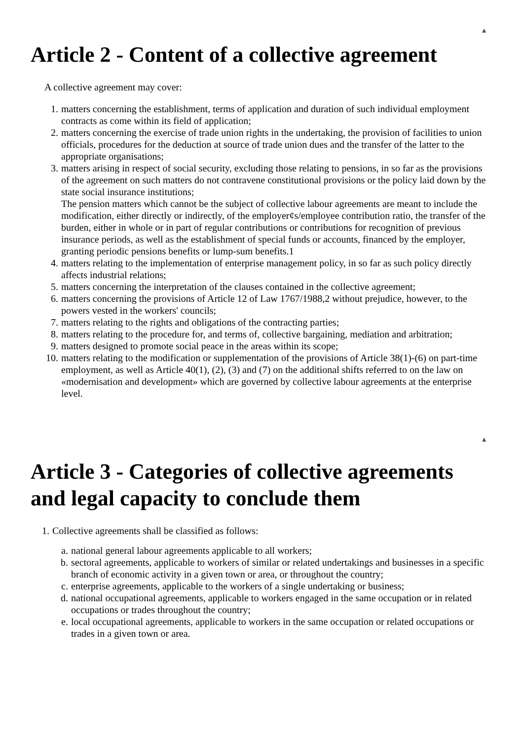▲
Article 2 - Content of a collective agreement
A collective agreement may cover:
1. matters concerning the establishment, terms of application and duration of such individual employment contracts as come within its field of application;
2. matters concerning the exercise of trade union rights in the undertaking, the provision of facilities to union officials, procedures for the deduction at source of trade union dues and the transfer of the latter to the appropriate organisations;
3. matters arising in respect of social security, excluding those relating to pensions, in so far as the provisions of the agreement on such matters do not contravene constitutional provisions or the policy laid down by the state social insurance institutions;
The pension matters which cannot be the subject of collective labour agreements are meant to include the modification, either directly or indirectly, of the employer¢s/employee contribution ratio, the transfer of the burden, either in whole or in part of regular contributions or contributions for recognition of previous insurance periods, as well as the establishment of special funds or accounts, financed by the employer, granting periodic pensions benefits or lump-sum benefits.1
4. matters relating to the implementation of enterprise management policy, in so far as such policy directly affects industrial relations;
5. matters concerning the interpretation of the clauses contained in the collective agreement;
6. matters concerning the provisions of Article 12 of Law 1767/1988,2 without prejudice, however, to the powers vested in the workers' councils;
7. matters relating to the rights and obligations of the contracting parties;
8. matters relating to the procedure for, and terms of, collective bargaining, mediation and arbitration;
9. matters designed to promote social peace in the areas within its scope;
10. matters relating to the modification or supplementation of the provisions of Article 38(1)-(6) on part-time employment, as well as Article 40(1), (2), (3) and (7) on the additional shifts referred to on the law on «modernisation and development» which are governed by collective labour agreements at the enterprise level.
▲
Article 3 - Categories of collective agreements and legal capacity to conclude them
1. Collective agreements shall be classified as follows:
a. national general labour agreements applicable to all workers;
b. sectoral agreements, applicable to workers of similar or related undertakings and businesses in a specific branch of economic activity in a given town or area, or throughout the country;
c. enterprise agreements, applicable to the workers of a single undertaking or business;
d. national occupational agreements, applicable to workers engaged in the same occupation or in related occupations or trades throughout the country;
e. local occupational agreements, applicable to workers in the same occupation or related occupations or trades in a given town or area.